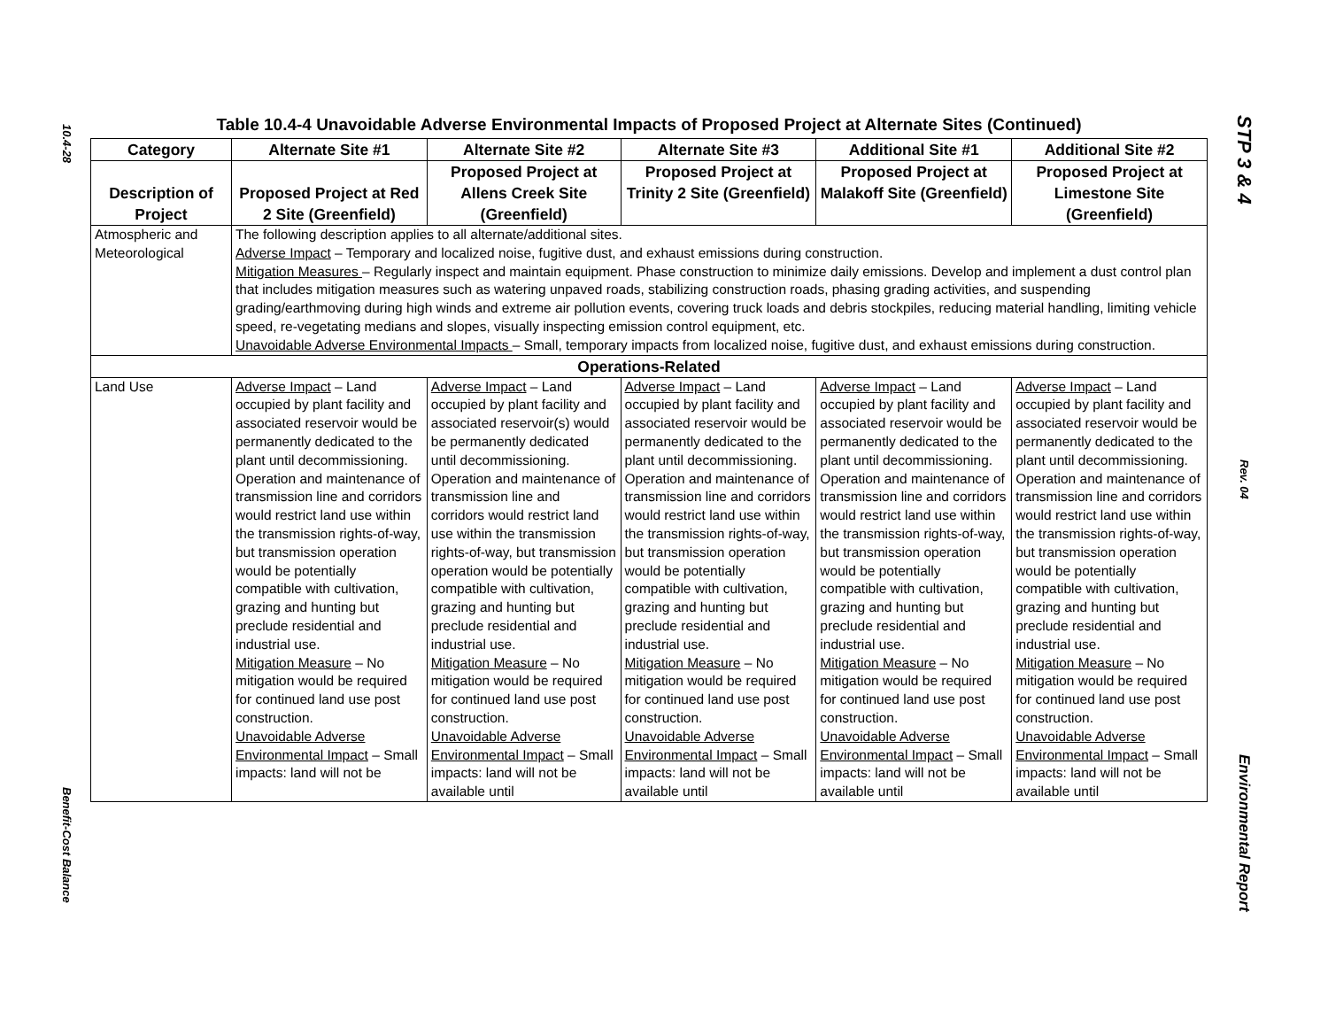10.4-28
Benefit-Cost Balance
STP 3 & 4
Rev. 04
Environmental Report
Table 10.4-4 Unavoidable Adverse Environmental Impacts of Proposed Project at Alternate Sites (Continued)
| Category | Alternate Site #1 | Alternate Site #2 | Alternate Site #3 | Additional Site #1 | Additional Site #2 |
| --- | --- | --- | --- | --- | --- |
| Description of Project | Proposed Project at Red 2 Site (Greenfield) | Proposed Project at Allens Creek Site (Greenfield) | Proposed Project at Trinity 2 Site (Greenfield) | Proposed Project at Malakoff Site (Greenfield) | Proposed Project at Limestone Site (Greenfield) |
| Atmospheric and Meteorological | The following description applies to all alternate/additional sites. Adverse Impact – Temporary and localized noise, fugitive dust, and exhaust emissions during construction. Mitigation Measures – Regularly inspect and maintain equipment. Phase construction to minimize daily emissions. Develop and implement a dust control plan that includes mitigation measures such as watering unpaved roads, stabilizing construction roads, phasing grading activities, and suspending grading/earthmoving during high winds and extreme air pollution events, covering truck loads and debris stockpiles, reducing material handling, limiting vehicle speed, re-vegetating medians and slopes, visually inspecting emission control equipment, etc. Unavoidable Adverse Environmental Impacts – Small, temporary impacts from localized noise, fugitive dust, and exhaust emissions during construction. | | | | |
| Operations-Related | | | | | |
| Land Use | Adverse Impact – Land occupied by plant facility and associated reservoir would be permanently dedicated to the plant until decommissioning. Operation and maintenance of transmission line and corridors would restrict land use within the transmission rights-of-way, but transmission operation would be potentially compatible with cultivation, grazing and hunting but preclude residential and industrial use. Mitigation Measure – No mitigation would be required for continued land use post construction. Unavoidable Adverse Environmental Impact – Small impacts: land will not be | Adverse Impact – Land occupied by plant facility and associated reservoir(s) would be permanently dedicated until decommissioning. Operation and maintenance of transmission line and corridors would restrict land use within the transmission rights-of-way, but transmission operation would be potentially compatible with cultivation, grazing and hunting but preclude residential and industrial use. Mitigation Measure – No mitigation would be required for continued land use post construction. Unavoidable Adverse Environmental Impact – Small impacts: land will not be available until | Adverse Impact – Land occupied by plant facility and associated reservoir would be permanently dedicated to the plant until decommissioning. Operation and maintenance of transmission line and corridors would restrict land use within the transmission rights-of-way, but transmission operation would be potentially compatible with cultivation, grazing and hunting but preclude residential and industrial use. Mitigation Measure – No mitigation would be required for continued land use post construction. Unavoidable Adverse Environmental Impact – Small impacts: land will not be available until | Adverse Impact – Land occupied by plant facility and associated reservoir would be permanently dedicated to the plant until decommissioning. Operation and maintenance of transmission line and corridors would restrict land use within the transmission rights-of-way, but transmission operation would be potentially compatible with cultivation, grazing and hunting but preclude residential and industrial use. Mitigation Measure – No mitigation would be required for continued land use post construction. Unavoidable Adverse Environmental Impact – Small impacts: land will not be available until | Adverse Impact – Land occupied by plant facility and associated reservoir would be permanently dedicated to the plant until decommissioning. Operation and maintenance of transmission line and corridors would restrict land use within the transmission rights-of-way, but transmission operation would be potentially compatible with cultivation, grazing and hunting but preclude residential and industrial use. Mitigation Measure – No mitigation would be required for continued land use post construction. Unavoidable Adverse Environmental Impact – Small impacts: land will not be available until |